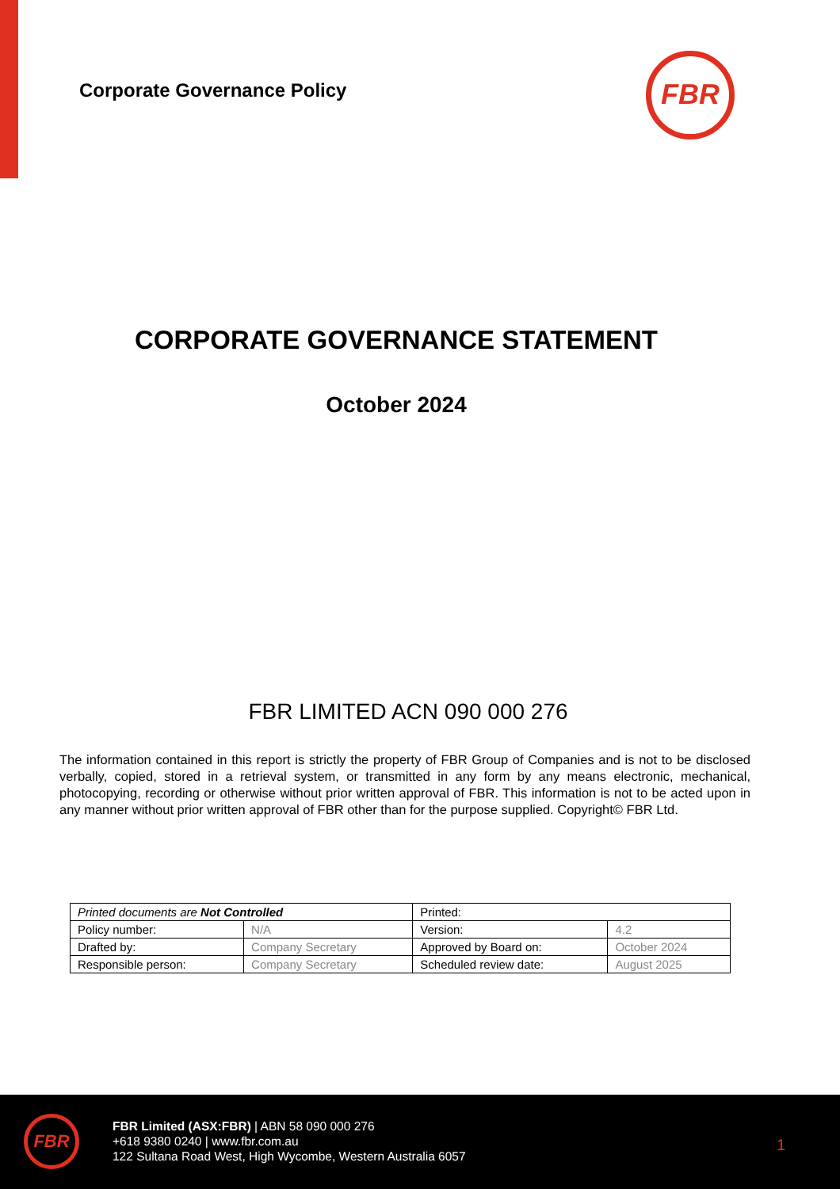Corporate Governance Policy
FBR
CORPORATE GOVERNANCE STATEMENT
October 2024
FBR LIMITED ACN 090 000 276
The information contained in this report is strictly the property of FBR Group of Companies and is not to be disclosed verbally, copied, stored in a retrieval system, or transmitted in any form by any means electronic, mechanical, photocopying, recording or otherwise without prior written approval of FBR. This information is not to be acted upon in any manner without prior written approval of FBR other than for the purpose supplied. Copyright© FBR Ltd.
| Printed documents are Not Controlled | | Printed: | |
| Policy number: | N/A | Version: | 4.2 |
| Drafted by: | Company Secretary | Approved by Board on: | October 2024 |
| Responsible person: | Company Secretary | Scheduled review date: | August 2025 |
FBR
FBR Limited (ASX:FBR) | ABN 58 090 000 276
+618 9380 0240 | www.fbr.com.au
122 Sultana Road West, High Wycombe, Western Australia 6057
1